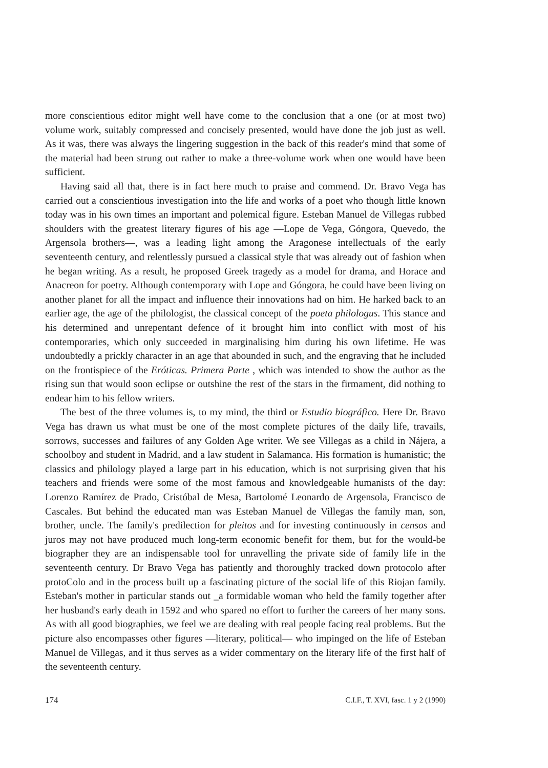more conscientious editor might well have come to the conclusion that a one (or at most two) volume work, suitably compressed and concisely presented, would have done the job just as well. As it was, there was always the lingering suggestion in the back of this reader's mind that some of the material had been strung out rather to make a three-volume work when one would have been sufficient.
Having said all that, there is in fact here much to praise and commend. Dr. Bravo Vega has carried out a conscientious investigation into the life and works of a poet who though little known today was in his own times an important and polemical figure. Esteban Manuel de Villegas rubbed shoulders with the greatest literary figures of his age —Lope de Vega, Góngora, Quevedo, the Argensola brothers—, was a leading light among the Aragonese intellectuals of the early seventeenth century, and relentlessly pursued a classical style that was already out of fashion when he began writing. As a result, he proposed Greek tragedy as a model for drama, and Horace and Anacreon for poetry. Although contemporary with Lope and Góngora, he could have been living on another planet for all the impact and influence their innovations had on him. He harked back to an earlier age, the age of the philologist, the classical concept of the poeta philologus. This stance and his determined and unrepentant defence of it brought him into conflict with most of his contemporaries, which only succeeded in marginalising him during his own lifetime. He was undoubtedly a prickly character in an age that abounded in such, and the engraving that he included on the frontispiece of the Eróticas. Primera Parte , which was intended to show the author as the rising sun that would soon eclipse or outshine the rest of the stars in the firmament, did nothing to endear him to his fellow writers.
The best of the three volumes is, to my mind, the third or Estudio biográfico. Here Dr. Bravo Vega has drawn us what must be one of the most complete pictures of the daily life, travails, sorrows, successes and failures of any Golden Age writer. We see Villegas as a child in Nájera, a schoolboy and student in Madrid, and a law student in Salamanca. His formation is humanistic; the classics and philology played a large part in his education, which is not surprising given that his teachers and friends were some of the most famous and knowledgeable humanists of the day: Lorenzo Ramírez de Prado, Cristóbal de Mesa, Bartolomé Leonardo de Argensola, Francisco de Cascales. But behind the educated man was Esteban Manuel de Villegas the family man, son, brother, uncle. The family's predilection for pleitos and for investing continuously in censos and juros may not have produced much long-term economic benefit for them, but for the would-be biographer they are an indispensable tool for unravelling the private side of family life in the seventeenth century. Dr Bravo Vega has patiently and thoroughly tracked down protocolo after protoColo and in the process built up a fascinating picture of the social life of this Riojan family. Esteban's mother in particular stands out _a formidable woman who held the family together after her husband's early death in 1592 and who spared no effort to further the careers of her many sons. As with all good biographies, we feel we are dealing with real people facing real problems. But the picture also encompasses other figures —literary, political— who impinged on the life of Esteban Manuel de Villegas, and it thus serves as a wider commentary on the literary life of the first half of the seventeenth century.
174 C.I.F., T. XVI, fasc. 1 y 2 (1990)